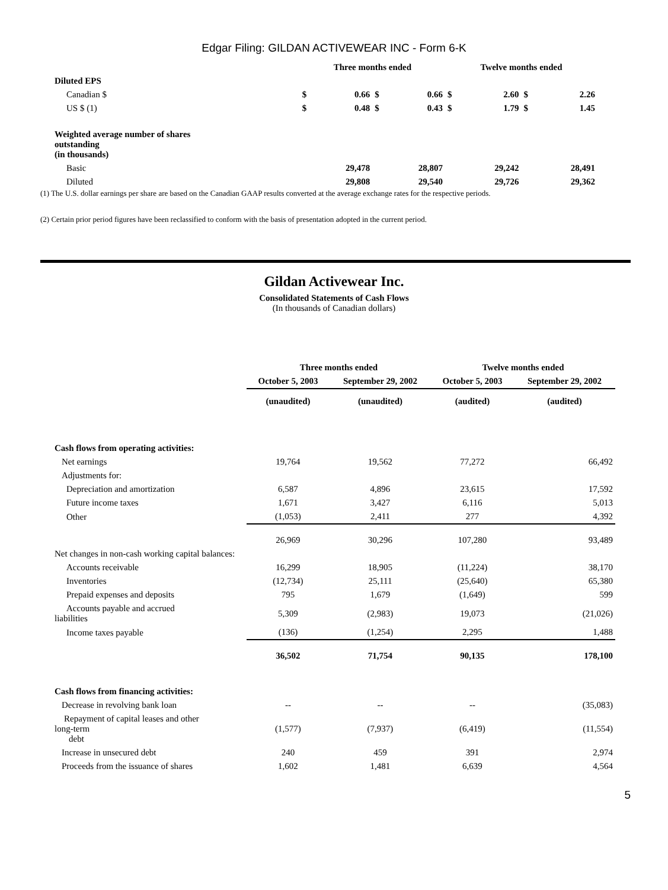Edgar Filing: GILDAN ACTIVEWEAR INC - Form 6-K
| | Three months ended | | | | Twelve months ended | | | |
| --- | --- | --- | --- | --- | --- | --- | --- | --- |
| Diluted EPS | | | | | | | | |
| Canadian $ | $ | 0.66 | $ | 0.66 | $ | 2.60 | $ | 2.26 |
| US $ (1) | $ | 0.48 | $ | 0.43 | $ | 1.79 | $ | 1.45 |
| Weighted average number of shares outstanding (in thousands) | | | | | | | | |
| Basic | | 29,478 | | 28,807 | | 29,242 | | 28,491 |
| Diluted | | 29,808 | | 29,540 | | 29,726 | | 29,362 |
(1) The U.S. dollar earnings per share are based on the Canadian GAAP results converted at the average exchange rates for the respective periods.
(2) Certain prior period figures have been reclassified to conform with the basis of presentation adopted in the current period.
Gildan Activewear Inc.
Consolidated Statements of Cash Flows
(In thousands of Canadian dollars)
| | Three months ended | | Twelve months ended | |
| | October 5, 2003 | September 29, 2002 | October 5, 2003 | September 29, 2002 |
| | (unaudited) | (unaudited) | (audited) | (audited) |
| Cash flows from operating activities: | | | | |
| Net earnings | 19,764 | 19,562 | 77,272 | 66,492 |
| Adjustments for: | | | | |
| Depreciation and amortization | 6,587 | 4,896 | 23,615 | 17,592 |
| Future income taxes | 1,671 | 3,427 | 6,116 | 5,013 |
| Other | (1,053) | 2,411 | 277 | 4,392 |
| | 26,969 | 30,296 | 107,280 | 93,489 |
| Net changes in non-cash working capital balances: | | | | |
| Accounts receivable | 16,299 | 18,905 | (11,224) | 38,170 |
| Inventories | (12,734) | 25,111 | (25,640) | 65,380 |
| Prepaid expenses and deposits | 795 | 1,679 | (1,649) | 599 |
| Accounts payable and accrued liabilities | 5,309 | (2,983) | 19,073 | (21,026) |
| Income taxes payable | (136) | (1,254) | 2,295 | 1,488 |
| | 36,502 | 71,754 | 90,135 | 178,100 |
| Cash flows from financing activities: | | | | |
| Decrease in revolving bank loan | -- | -- | -- | (35,083) |
| Repayment of capital leases and other long-term debt | (1,577) | (7,937) | (6,419) | (11,554) |
| Increase in unsecured debt | 240 | 459 | 391 | 2,974 |
| Proceeds from the issuance of shares | 1,602 | 1,481 | 6,639 | 4,564 |
5